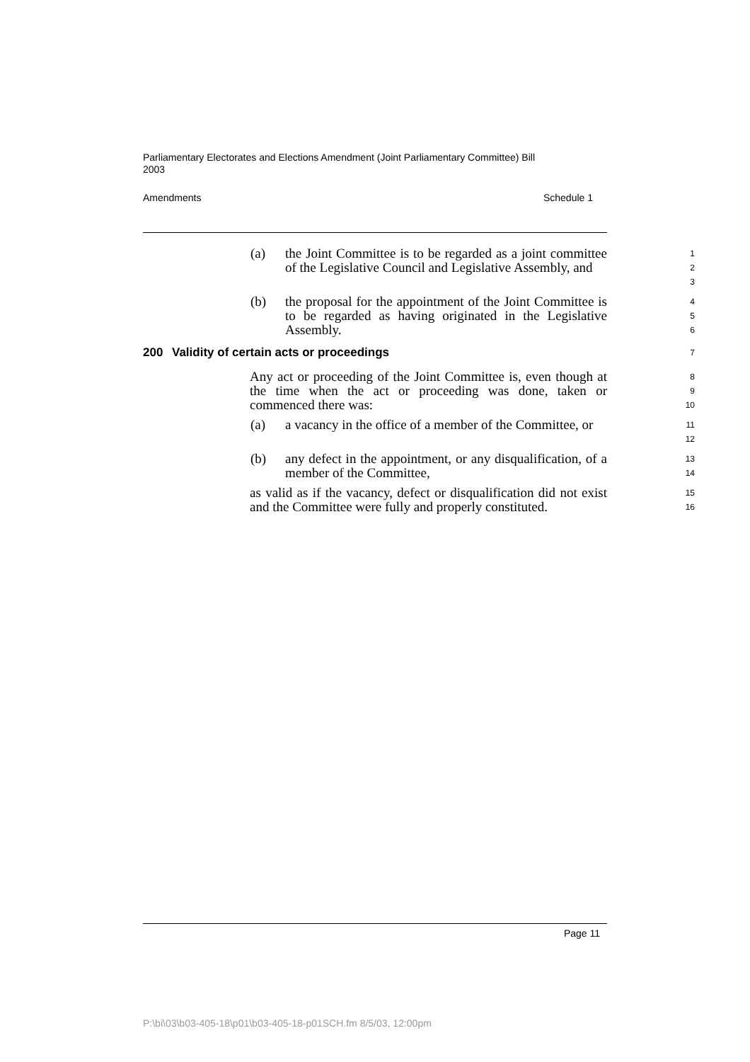Parliamentary Electorates and Elections Amendment (Joint Parliamentary Committee) Bill 2003
Amendments Schedule 1
(a) the Joint Committee is to be regarded as a joint committee of the Legislative Council and Legislative Assembly, and
1
2
3
(b) the proposal for the appointment of the Joint Committee is to be regarded as having originated in the Legislative Assembly.
4
5
6
200 Validity of certain acts or proceedings
7
Any act or proceeding of the Joint Committee is, even though at the time when the act or proceeding was done, taken or commenced there was:
8
9
10
(a) a vacancy in the office of a member of the Committee, or
11
12
(b) any defect in the appointment, or any disqualification, of a member of the Committee,
13
14
as valid as if the vacancy, defect or disqualification did not exist and the Committee were fully and properly constituted.
15
16
Page 11
P:\bi\03\b03-405-18\p01\b03-405-18-p01SCH.fm 8/5/03, 12:00pm